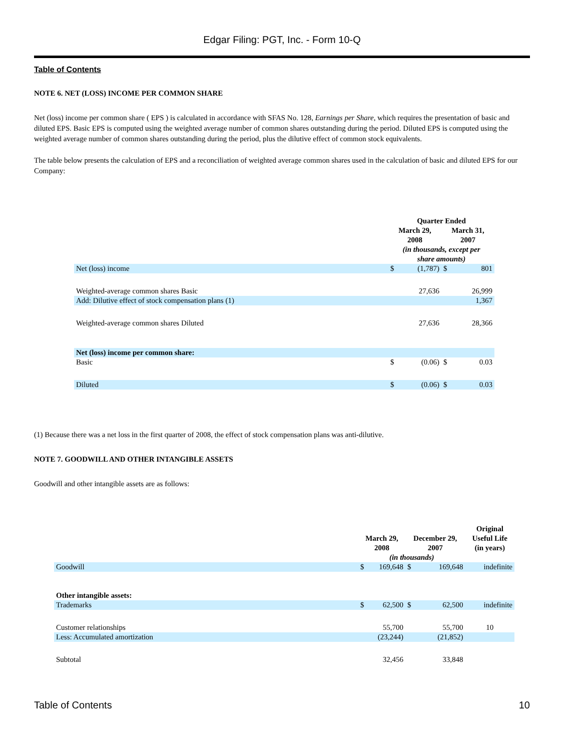Edgar Filing: PGT, Inc. - Form 10-Q
Table of Contents
NOTE 6. NET (LOSS) INCOME PER COMMON SHARE
Net (loss) income per common share ( EPS ) is calculated in accordance with SFAS No. 128, Earnings per Share, which requires the presentation of basic and diluted EPS. Basic EPS is computed using the weighted average number of common shares outstanding during the period. Diluted EPS is computed using the weighted average number of common shares outstanding during the period, plus the dilutive effect of common stock equivalents.
The table below presents the calculation of EPS and a reconciliation of weighted average common shares used in the calculation of basic and diluted EPS for our Company:
| | Quarter Ended | | | |
| --- | --- | --- | --- | --- |
| | March 29, 2008 | | March 31, 2007 | |
| | (in thousands, except per share amounts) | | | |
| Net (loss) income | $ | (1,787) | $ | 801 |
| Weighted-average common shares Basic | | 27,636 | | 26,999 |
| Add: Dilutive effect of stock compensation plans (1) | | | | 1,367 |
| Weighted-average common shares Diluted | | 27,636 | | 28,366 |
| Net (loss) income per common share: | | | | |
| Basic | $ | (0.06) | $ | 0.03 |
| Diluted | $ | (0.06) | $ | 0.03 |
(1) Because there was a net loss in the first quarter of 2008, the effect of stock compensation plans was anti-dilutive.
NOTE 7. GOODWILL AND OTHER INTANGIBLE ASSETS
Goodwill and other intangible assets are as follows:
| | March 29, 2008 | | December 29, 2007 | | Original Useful Life (in years) |
| --- | --- | --- | --- | --- | --- |
| | (in thousands) | | | | |
| Goodwill | $ | 169,648 | $ | 169,648 | indefinite |
| Other intangible assets: | | | | | |
| Trademarks | $ | 62,500 | $ | 62,500 | indefinite |
| Customer relationships | | 55,700 | | 55,700 | 10 |
| Less: Accumulated amortization | | (23,244) | | (21,852) | |
| Subtotal | | 32,456 | | 33,848 | |
Table of Contents 10